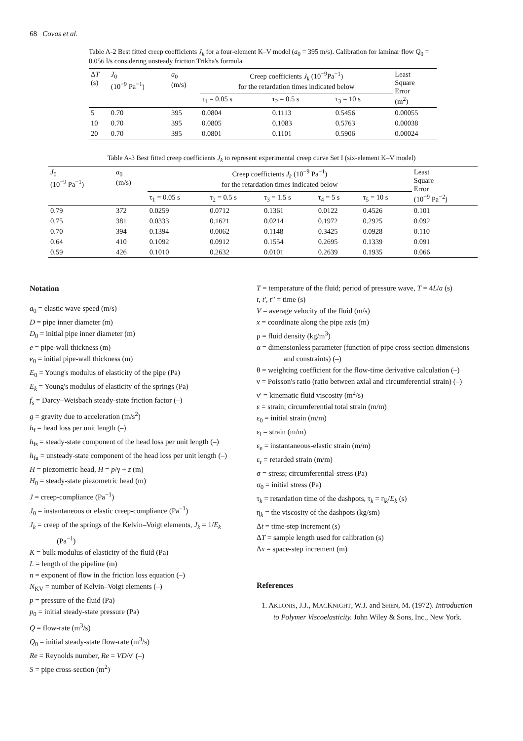68 Covas et al.
Table A-2 Best fitted creep coefficients J<sub>k</sub> for a four-element K–V model (a<sub>0</sub> = 395 m/s). Calibration for laminar flow Q<sub>0</sub> = 0.056 l/s considering unsteady friction Trikha's formula
| Δ T (s) | J<sub>0</sub> (10<sup>−9</sup> Pa<sup>−1</sup>) | a<sub>0</sub> (m/s) | Creep coefficients J<sub>k</sub> (10<sup>−9</sup>Pa<sup>−1</sup>) for the retardation times indicated below | | | Least Square Error (m<sup>2</sup>) |
| --- | --- | --- | --- | --- | --- | --- |
| | | | τ<sub>1</sub> = 0.05 s | τ<sub>2</sub> = 0.5 s | τ<sub>3</sub> = 10 s | |
| 5 | 0.70 | 395 | 0.0804 | 0.1113 | 0.5456 | 0.00055 |
| 10 | 0.70 | 395 | 0.0805 | 0.1083 | 0.5763 | 0.00038 |
| 20 | 0.70 | 395 | 0.0801 | 0.1101 | 0.5906 | 0.00024 |
Table A-3 Best fitted creep coefficients J<sub>k</sub> to represent experimental creep curve Set I (six-element K–V model)
| J<sub>0</sub> (10<sup>−9</sup> Pa<sup>−1</sup>) | a<sub>0</sub> (m/s) | Creep coefficients J<sub>k</sub> (10<sup>−9</sup> Pa<sup>−1</sup>) for the retardation times indicated below | | | | | Least Square Error (10<sup>−9</sup> Pa<sup>−2</sup>) |
| --- | --- | --- | --- | --- | --- | --- | --- |
| | | τ<sub>1</sub> = 0.05 s | τ<sub>2</sub> = 0.5 s | τ<sub>3</sub> = 1.5 s | τ<sub>4</sub> = 5 s | τ<sub>5</sub> = 10 s | |
| 0.79 | 372 | 0.0259 | 0.0712 | 0.1361 | 0.0122 | 0.4526 | 0.101 |
| 0.75 | 381 | 0.0333 | 0.1621 | 0.0214 | 0.1972 | 0.2925 | 0.092 |
| 0.70 | 394 | 0.1394 | 0.0062 | 0.1148 | 0.3425 | 0.0928 | 0.110 |
| 0.64 | 410 | 0.1092 | 0.0912 | 0.1554 | 0.2695 | 0.1339 | 0.091 |
| 0.59 | 426 | 0.1010 | 0.2632 | 0.0101 | 0.2639 | 0.1935 | 0.066 |
Notation
a<sub>0</sub> = elastic wave speed (m/s)
D = pipe inner diameter (m)
D<sub>0</sub> = initial pipe inner diameter (m)
e = pipe-wall thickness (m)
e<sub>0</sub> = initial pipe-wall thickness (m)
E<sub>0</sub> = Young's modulus of elasticity of the pipe (Pa)
E<sub>k</sub> = Young's modulus of elasticity of the springs (Pa)
f<sub>s</sub> = Darcy–Weisbach steady-state friction factor (–)
g = gravity due to acceleration (m/s<sup>2</sup>)
h<sub>f</sub> = head loss per unit length (–)
h<sub>fs</sub> = steady-state component of the head loss per unit length (–)
h<sub>fu</sub> = unsteady-state component of the head loss per unit length (–)
H = piezometric-head, H = p/γ + z (m)
H<sub>0</sub> = steady-state piezometric head (m)
J = creep-compliance (Pa<sup>−1</sup>)
J<sub>0</sub> = instantaneous or elastic creep-compliance (Pa<sup>−1</sup>)
J<sub>k</sub> = creep of the springs of the Kelvin–Voigt elements, J<sub>k</sub> = 1/E<sub>k</sub> (Pa<sup>−1</sup>)
K = bulk modulus of elasticity of the fluid (Pa)
L = length of the pipeline (m)
n = exponent of flow in the friction loss equation (–)
N<sub>KV</sub> = number of Kelvin–Voigt elements (–)
p = pressure of the fluid (Pa)
p<sub>0</sub> = initial steady-state pressure (Pa)
Q = flow-rate (m<sup>3</sup>/s)
Q<sub>0</sub> = initial steady-state flow-rate (m<sup>3</sup>/s)
Re = Reynolds number, Re = VD/ν′ (–)
S = pipe cross-section (m<sup>2</sup>)
T = temperature of the fluid; period of pressure wave, T = 4L/a (s)
t, t′, t″ = time (s)
V = average velocity of the fluid (m/s)
x = coordinate along the pipe axis (m)
ρ = fluid density (kg/m<sup>3</sup>)
α = dimensionless parameter (function of pipe cross-section dimensions and constraints) (–)
θ = weighting coefficient for the flow-time derivative calculation (–)
ν = Poisson's ratio (ratio between axial and circumferential strain) (–)
ν′ = kinematic fluid viscosity (m<sup>2</sup>/s)
ε = strain; circumferential total strain (m/m)
ε<sub>0</sub> = initial strain (m/m)
ε<sub>i</sub> = strain (m/m)
ε<sub>e</sub> = instantaneous-elastic strain (m/m)
ε<sub>r</sub> = retarded strain (m/m)
σ = stress; circumferential-stress (Pa)
σ<sub>0</sub> = initial stress (Pa)
τ<sub>k</sub> = retardation time of the dashpots, τ<sub>k</sub> = η<sub>k</sub>/E<sub>k</sub> (s)
η<sub>k</sub> = the viscosity of the dashpots (kg/sm)
Δt = time-step increment (s)
ΔT = sample length used for calibration (s)
Δx = space-step increment (m)
References
1. AKLONIS, J.J., MACKNIGHT, W.J. and SHEN, M. (1972). Introduction to Polymer Viscoelasticity. John Wiley & Sons, Inc., New York.